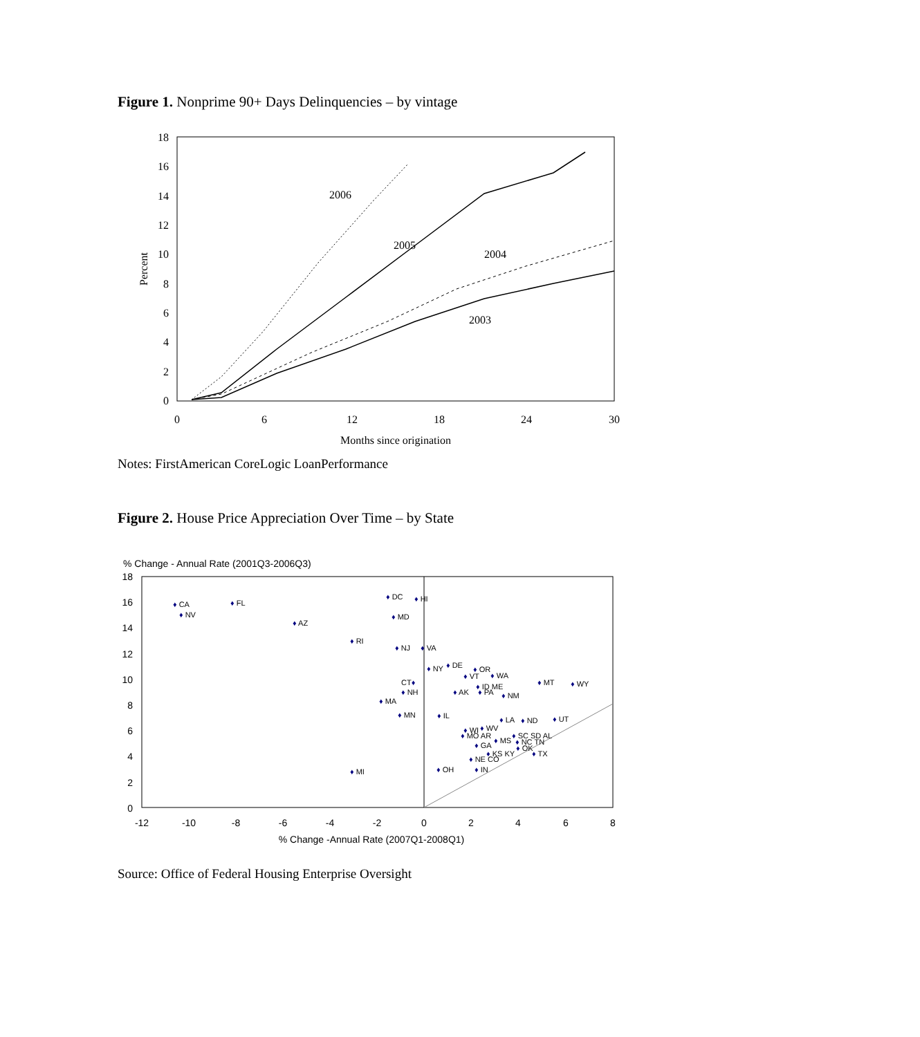Figure 1. Nonprime 90+ Days Delinquencies – by vintage
18
16
14
12
10
8
6
4
2
0
0
6
12
18
24
30
Months since origination
Percent
2006
2005
2004
2003
Notes: FirstAmerican CoreLogic LoanPerformance
Figure 2. House Price Appreciation Over Time – by State
% Change - Annual Rate (2001Q3-2006Q3)
18
16
14
12
10
8
6
4
2
0
-12
-10
-8
-6
-4
-2
0
2
4
6
8
% Change -Annual Rate (2007Q1-2008Q1)
♦ CA
♦ NV
♦ FL
♦ AZ
♦ RI
♦ MI
♦ DC
♦ HI
♦ MD
♦ NJ
♦ VA
♦ NY
♦ DE
CT♦
♦ NH
♦ MA
♦ MN
♦ IL
♦ VT
♦ OR
♦ WA
♦ ID ME
♦ AK
♦ PA
♦ NM
♦ MT
♦ WY
♦ LA
♦ ND
♦ UT
♦ WV
♦ WI
♦ MO AR
♦ MS
♦ SC SD AL
♦ NC TN
♦ GA
♦ OK
♦ KS KY
♦ TX
♦ NE CO
♦ OH
♦ IN
Source: Office of Federal Housing Enterprise Oversight